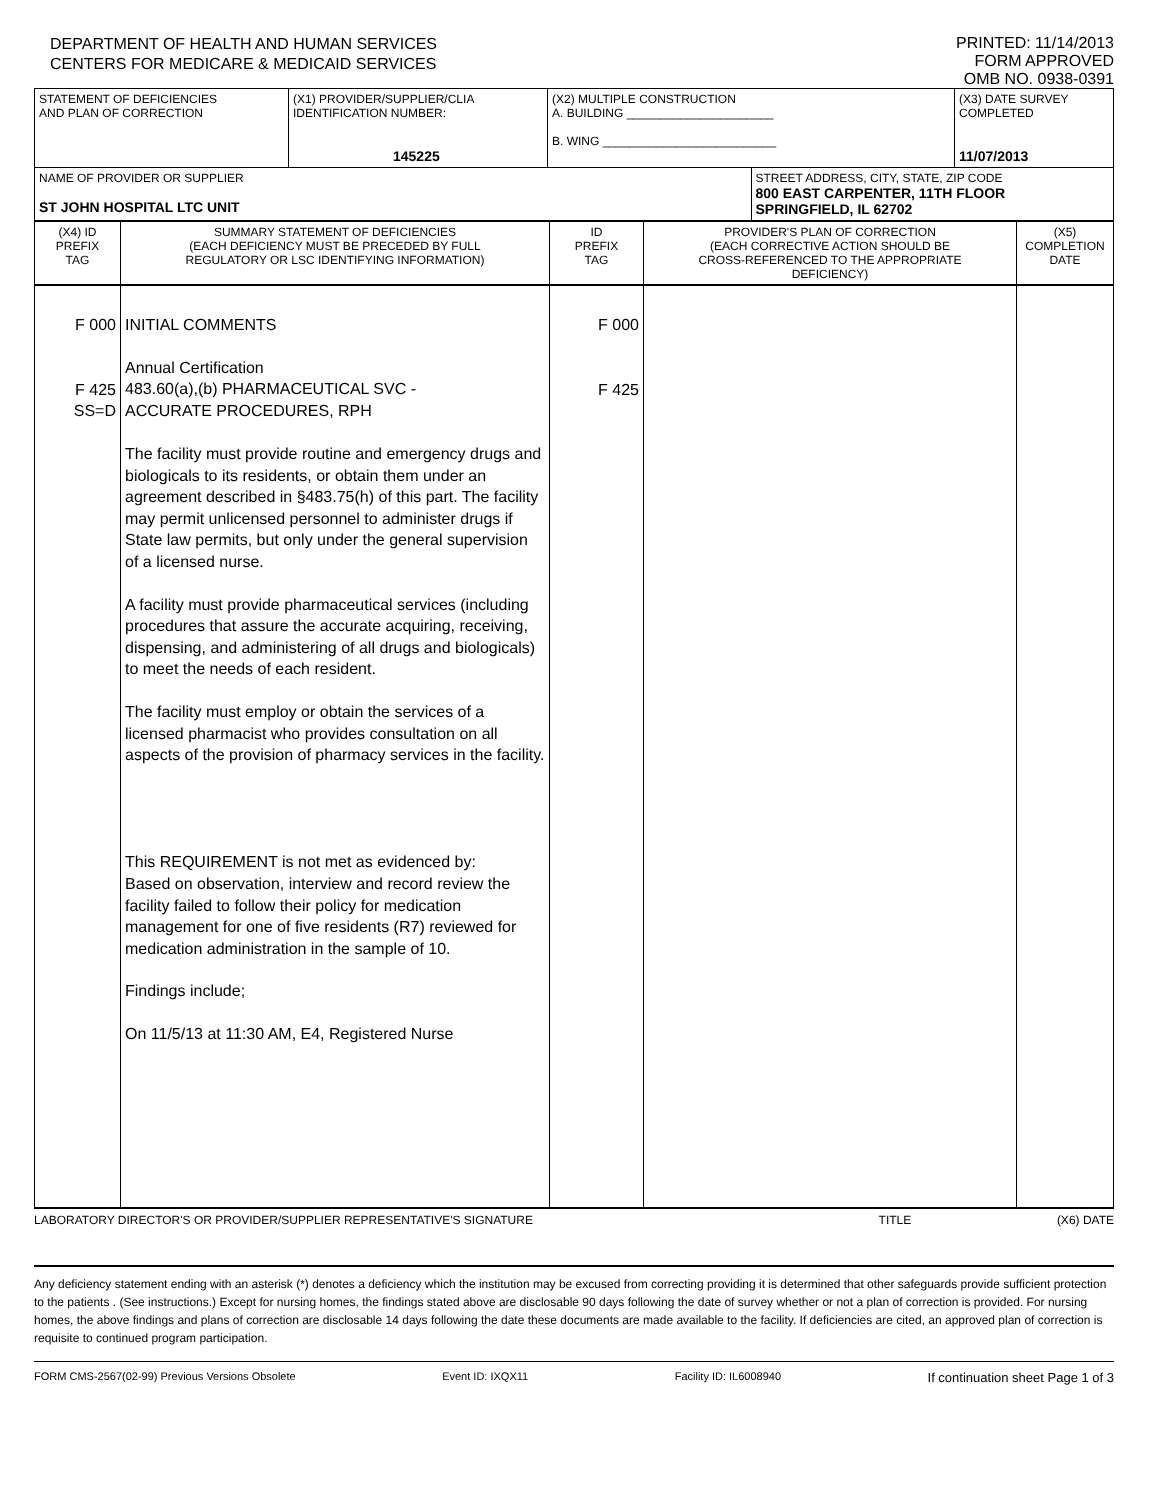DEPARTMENT OF HEALTH AND HUMAN SERVICES
CENTERS FOR MEDICARE & MEDICAID SERVICES
PRINTED: 11/14/2013
FORM APPROVED
OMB NO. 0938-0391
| STATEMENT OF DEFICIENCIES AND PLAN OF CORRECTION | (X1) PROVIDER/SUPPLIER/CLIA IDENTIFICATION NUMBER: 145225 | (X2) MULTIPLE CONSTRUCTION A. BUILDING ______________________ B. WING __________________________ | | (X3) DATE SURVEY COMPLETED 11/07/2013 |
| NAME OF PROVIDER OR SUPPLIER ST JOHN HOSPITAL LTC UNIT | | | STREET ADDRESS, CITY, STATE, ZIP CODE 800 EAST CARPENTER, 11TH FLOOR SPRINGFIELD, IL 62702 | |
| (X4) ID PREFIX TAG | SUMMARY STATEMENT OF DEFICIENCIES (EACH DEFICIENCY MUST BE PRECEDED BY FULL REGULATORY OR LSC IDENTIFYING INFORMATION) | ID PREFIX TAG | PROVIDER'S PLAN OF CORRECTION (EACH CORRECTIVE ACTION SHOULD BE CROSS-REFERENCED TO THE APPROPRIATE DEFICIENCY) | (X5) COMPLETION DATE |
| F 000 F 425 SS=D | INITIAL COMMENTS Annual Certification 483.60(a),(b) PHARMACEUTICAL SVC - ACCURATE PROCEDURES, RPH The facility must provide routine and emergency drugs and biologicals to its residents, or obtain them under an agreement described in §483.75(h) of this part. The facility may permit unlicensed personnel to administer drugs if State law permits, but only under the general supervision of a licensed nurse. A facility must provide pharmaceutical services (including procedures that assure the accurate acquiring, receiving, dispensing, and administering of all drugs and biologicals) to meet the needs of each resident. The facility must employ or obtain the services of a licensed pharmacist who provides consultation on all aspects of the provision of pharmacy services in the facility. This REQUIREMENT is not met as evidenced by: Based on observation, interview and record review the facility failed to follow their policy for medication management for one of five residents (R7) reviewed for medication administration in the sample of 10. Findings include; On 11/5/13 at 11:30 AM, E4, Registered Nurse | F 000 F 425 | | |
LABORATORY DIRECTOR'S OR PROVIDER/SUPPLIER REPRESENTATIVE'S SIGNATURE TITLE (X6) DATE
Any deficiency statement ending with an asterisk (*) denotes a deficiency which the institution may be excused from correcting providing it is determined that other safeguards provide sufficient protection to the patients . (See instructions.) Except for nursing homes, the findings stated above are disclosable 90 days following the date of survey whether or not a plan of correction is provided. For nursing homes, the above findings and plans of correction are disclosable 14 days following the date these documents are made available to the facility. If deficiencies are cited, an approved plan of correction is requisite to continued program participation.
FORM CMS-2567(02-99) Previous Versions Obsolete Event ID: IXQX11 Facility ID: IL6008940 If continuation sheet Page 1 of 3